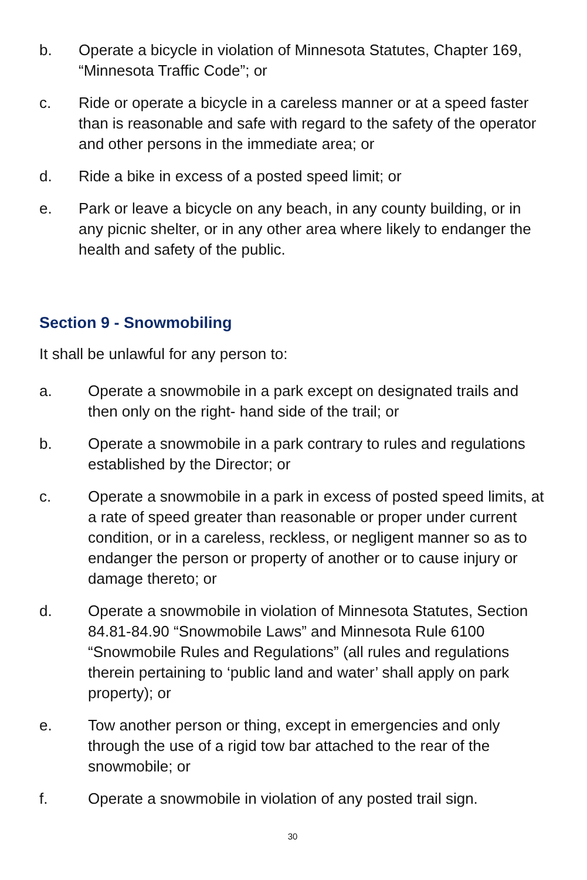b. Operate a bicycle in violation of Minnesota Statutes, Chapter 169, “Minnesota Traffic Code”; or
c. Ride or operate a bicycle in a careless manner or at a speed faster than is reasonable and safe with regard to the safety of the operator and other persons in the immediate area; or
d. Ride a bike in excess of a posted speed limit; or
e. Park or leave a bicycle on any beach, in any county building, or in any picnic shelter, or in any other area where likely to endanger the health and safety of the public.
Section 9 - Snowmobiling
It shall be unlawful for any person to:
a. Operate a snowmobile in a park except on designated trails and then only on the right- hand side of the trail; or
b. Operate a snowmobile in a park contrary to rules and regulations established by the Director; or
c. Operate a snowmobile in a park in excess of posted speed limits, at a rate of speed greater than reasonable or proper under current condition, or in a careless, reckless, or negligent manner so as to endanger the person or property of another or to cause injury or damage thereto; or
d. Operate a snowmobile in violation of Minnesota Statutes, Section 84.81-84.90 “Snowmobile Laws” and Minnesota Rule 6100 “Snowmobile Rules and Regulations” (all rules and regulations therein pertaining to ‘public land and water’ shall apply on park property); or
e. Tow another person or thing, except in emergencies and only through the use of a rigid tow bar attached to the rear of the snowmobile; or
f. Operate a snowmobile in violation of any posted trail sign.
30